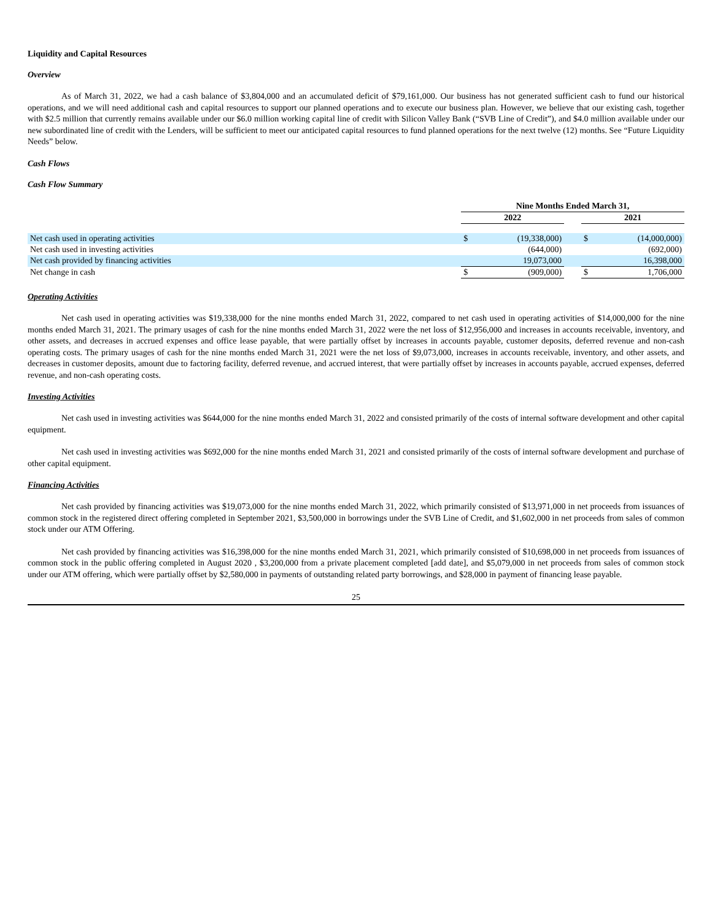Liquidity and Capital Resources
Overview
As of March 31, 2022, we had a cash balance of $3,804,000 and an accumulated deficit of $79,161,000. Our business has not generated sufficient cash to fund our historical operations, and we will need additional cash and capital resources to support our planned operations and to execute our business plan. However, we believe that our existing cash, together with $2.5 million that currently remains available under our $6.0 million working capital line of credit with Silicon Valley Bank (“SVB Line of Credit”), and $4.0 million available under our new subordinated line of credit with the Lenders, will be sufficient to meet our anticipated capital resources to fund planned operations for the next twelve (12) months. See “Future Liquidity Needs” below.
Cash Flows
Cash Flow Summary
| | Nine Months Ended March 31, | | | | |
| | 2022 | | | 2021 | |
| Net cash used in operating activities | $ | (19,338,000) | | $ | (14,000,000) |
| Net cash used in investing activities | | (644,000) | | | (692,000) |
| Net cash provided by financing activities | | 19,073,000 | | | 16,398,000 |
| Net change in cash | $ | (909,000) | | $ | 1,706,000 |
Operating Activities
Net cash used in operating activities was $19,338,000 for the nine months ended March 31, 2022, compared to net cash used in operating activities of $14,000,000 for the nine months ended March 31, 2021. The primary usages of cash for the nine months ended March 31, 2022 were the net loss of $12,956,000 and increases in accounts receivable, inventory, and other assets, and decreases in accrued expenses and office lease payable, that were partially offset by increases in accounts payable, customer deposits, deferred revenue and non-cash operating costs. The primary usages of cash for the nine months ended March 31, 2021 were the net loss of $9,073,000, increases in accounts receivable, inventory, and other assets, and decreases in customer deposits, amount due to factoring facility, deferred revenue, and accrued interest, that were partially offset by increases in accounts payable, accrued expenses, deferred revenue, and non-cash operating costs.
Investing Activities
Net cash used in investing activities was $644,000 for the nine months ended March 31, 2022 and consisted primarily of the costs of internal software development and other capital equipment.
Net cash used in investing activities was $692,000 for the nine months ended March 31, 2021 and consisted primarily of the costs of internal software development and purchase of other capital equipment.
Financing Activities
Net cash provided by financing activities was $19,073,000 for the nine months ended March 31, 2022, which primarily consisted of $13,971,000 in net proceeds from issuances of common stock in the registered direct offering completed in September 2021, $3,500,000 in borrowings under the SVB Line of Credit, and $1,602,000 in net proceeds from sales of common stock under our ATM Offering.
Net cash provided by financing activities was $16,398,000 for the nine months ended March 31, 2021, which primarily consisted of $10,698,000 in net proceeds from issuances of common stock in the public offering completed in August 2020 , $3,200,000 from a private placement completed [add date], and $5,079,000 in net proceeds from sales of common stock under our ATM offering, which were partially offset by $2,580,000 in payments of outstanding related party borrowings, and $28,000 in payment of financing lease payable.
25